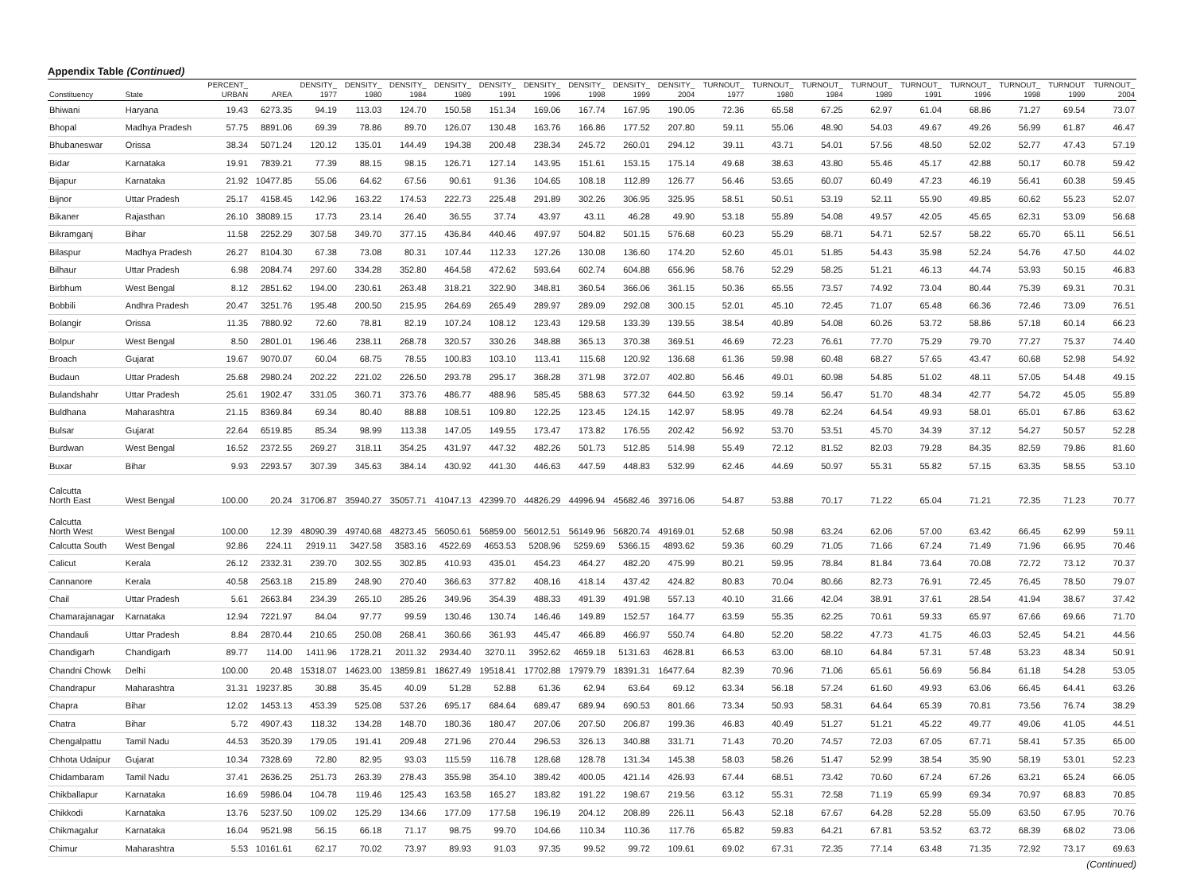Appendix Table (Continued)
| Constituency | State | PERCENT_ URBAN | AREA | DENSITY_ 1977 | DENSITY_ 1980 | DENSITY_ 1984 | DENSITY_ 1989 | DENSITY_ 1991 | DENSITY_ 1996 | DENSITY_ 1998 | DENSITY_ 1999 | DENSITY_ 2004 | TURNOUT_ 1977 | TURNOUT_ 1980 | TURNOUT_ 1984 | TURNOUT_ 1989 | TURNOUT_ 1991 | TURNOUT_ 1996 | TURNOUT_ 1998 | TURNOUT 1999 | TURNOUT_ 2004 |
| --- | --- | --- | --- | --- | --- | --- | --- | --- | --- | --- | --- | --- | --- | --- | --- | --- | --- | --- | --- | --- | --- |
| Bhiwani | Haryana | 19.43 | 6273.35 | 94.19 | 113.03 | 124.70 | 150.58 | 151.34 | 169.06 | 167.74 | 167.95 | 190.05 | 72.36 | 65.58 | 67.25 | 62.97 | 61.04 | 68.86 | 71.27 | 69.54 | 73.07 |
| Bhopal | Madhya Pradesh | 57.75 | 8891.06 | 69.39 | 78.86 | 89.70 | 126.07 | 130.48 | 163.76 | 166.86 | 177.52 | 207.80 | 59.11 | 55.06 | 48.90 | 54.03 | 49.67 | 49.26 | 56.99 | 61.87 | 46.47 |
| Bhubaneswar | Orissa | 38.34 | 5071.24 | 120.12 | 135.01 | 144.49 | 194.38 | 200.48 | 238.34 | 245.72 | 260.01 | 294.12 | 39.11 | 43.71 | 54.01 | 57.56 | 48.50 | 52.02 | 52.77 | 47.43 | 57.19 |
| Bidar | Karnataka | 19.91 | 7839.21 | 77.39 | 88.15 | 98.15 | 126.71 | 127.14 | 143.95 | 151.61 | 153.15 | 175.14 | 49.68 | 38.63 | 43.80 | 55.46 | 45.17 | 42.88 | 50.17 | 60.78 | 59.42 |
| Bijapur | Karnataka | 21.92 | 10477.85 | 55.06 | 64.62 | 67.56 | 90.61 | 91.36 | 104.65 | 108.18 | 112.89 | 126.77 | 56.46 | 53.65 | 60.07 | 60.49 | 47.23 | 46.19 | 56.41 | 60.38 | 59.45 |
| Bijnor | Uttar Pradesh | 25.17 | 4158.45 | 142.96 | 163.22 | 174.53 | 222.73 | 225.48 | 291.89 | 302.26 | 306.95 | 325.95 | 58.51 | 50.51 | 53.19 | 52.11 | 55.90 | 49.85 | 60.62 | 55.23 | 52.07 |
| Bikaner | Rajasthan | 26.10 | 38089.15 | 17.73 | 23.14 | 26.40 | 36.55 | 37.74 | 43.97 | 43.11 | 46.28 | 49.90 | 53.18 | 55.89 | 54.08 | 49.57 | 42.05 | 45.65 | 62.31 | 53.09 | 56.68 |
| Bikramganj | Bihar | 11.58 | 2252.29 | 307.58 | 349.70 | 377.15 | 436.84 | 440.46 | 497.97 | 504.82 | 501.15 | 576.68 | 60.23 | 55.29 | 68.71 | 54.71 | 52.57 | 58.22 | 65.70 | 65.11 | 56.51 |
| Bilaspur | Madhya Pradesh | 26.27 | 8104.30 | 67.38 | 73.08 | 80.31 | 107.44 | 112.33 | 127.26 | 130.08 | 136.60 | 174.20 | 52.60 | 45.01 | 51.85 | 54.43 | 35.98 | 52.24 | 54.76 | 47.50 | 44.02 |
| Bilhaur | Uttar Pradesh | 6.98 | 2084.74 | 297.60 | 334.28 | 352.80 | 464.58 | 472.62 | 593.64 | 602.74 | 604.88 | 656.96 | 58.76 | 52.29 | 58.25 | 51.21 | 46.13 | 44.74 | 53.93 | 50.15 | 46.83 |
| Birbhum | West Bengal | 8.12 | 2851.62 | 194.00 | 230.61 | 263.48 | 318.21 | 322.90 | 348.81 | 360.54 | 366.06 | 361.15 | 50.36 | 65.55 | 73.57 | 74.92 | 73.04 | 80.44 | 75.39 | 69.31 | 70.31 |
| Bobbili | Andhra Pradesh | 20.47 | 3251.76 | 195.48 | 200.50 | 215.95 | 264.69 | 265.49 | 289.97 | 289.09 | 292.08 | 300.15 | 52.01 | 45.10 | 72.45 | 71.07 | 65.48 | 66.36 | 72.46 | 73.09 | 76.51 |
| Bolangir | Orissa | 11.35 | 7880.92 | 72.60 | 78.81 | 82.19 | 107.24 | 108.12 | 123.43 | 129.58 | 133.39 | 139.55 | 38.54 | 40.89 | 54.08 | 60.26 | 53.72 | 58.86 | 57.18 | 60.14 | 66.23 |
| Bolpur | West Bengal | 8.50 | 2801.01 | 196.46 | 238.11 | 268.78 | 320.57 | 330.26 | 348.88 | 365.13 | 370.38 | 369.51 | 46.69 | 72.23 | 76.61 | 77.70 | 75.29 | 79.70 | 77.27 | 75.37 | 74.40 |
| Broach | Gujarat | 19.67 | 9070.07 | 60.04 | 68.75 | 78.55 | 100.83 | 103.10 | 113.41 | 115.68 | 120.92 | 136.68 | 61.36 | 59.98 | 60.48 | 68.27 | 57.65 | 43.47 | 60.68 | 52.98 | 54.92 |
| Budaun | Uttar Pradesh | 25.68 | 2980.24 | 202.22 | 221.02 | 226.50 | 293.78 | 295.17 | 368.28 | 371.98 | 372.07 | 402.80 | 56.46 | 49.01 | 60.98 | 54.85 | 51.02 | 48.11 | 57.05 | 54.48 | 49.15 |
| Bulandshahr | Uttar Pradesh | 25.61 | 1902.47 | 331.05 | 360.71 | 373.76 | 486.77 | 488.96 | 585.45 | 588.63 | 577.32 | 644.50 | 63.92 | 59.14 | 56.47 | 51.70 | 48.34 | 42.77 | 54.72 | 45.05 | 55.89 |
| Buldhana | Maharashtra | 21.15 | 8369.84 | 69.34 | 80.40 | 88.88 | 108.51 | 109.80 | 122.25 | 123.45 | 124.15 | 142.97 | 58.95 | 49.78 | 62.24 | 64.54 | 49.93 | 58.01 | 65.01 | 67.86 | 63.62 |
| Bulsar | Gujarat | 22.64 | 6519.85 | 85.34 | 98.99 | 113.38 | 147.05 | 149.55 | 173.47 | 173.82 | 176.55 | 202.42 | 56.92 | 53.70 | 53.51 | 45.70 | 34.39 | 37.12 | 54.27 | 50.57 | 52.28 |
| Burdwan | West Bengal | 16.52 | 2372.55 | 269.27 | 318.11 | 354.25 | 431.97 | 447.32 | 482.26 | 501.73 | 512.85 | 514.98 | 55.49 | 72.12 | 81.52 | 82.03 | 79.28 | 84.35 | 82.59 | 79.86 | 81.60 |
| Buxar | Bihar | 9.93 | 2293.57 | 307.39 | 345.63 | 384.14 | 430.92 | 441.30 | 446.63 | 447.59 | 448.83 | 532.99 | 62.46 | 44.69 | 50.97 | 55.31 | 55.82 | 57.15 | 63.35 | 58.55 | 53.10 |
| Calcutta North East | West Bengal | 100.00 | 20.24 | 31706.87 | 35940.27 | 35057.71 | 41047.13 | 42399.70 | 44826.29 | 44996.94 | 45682.46 | 39716.06 | 54.87 | 53.88 | 70.17 | 71.22 | 65.04 | 71.21 | 72.35 | 71.23 | 70.77 |
| Calcutta North West | West Bengal | 100.00 | 12.39 | 48090.39 | 49740.68 | 48273.45 | 56050.61 | 56859.00 | 56012.51 | 56149.96 | 56820.74 | 49169.01 | 52.68 | 50.98 | 63.24 | 62.06 | 57.00 | 63.42 | 66.45 | 62.99 | 59.11 |
| Calcutta South | West Bengal | 92.86 | 224.11 | 2919.11 | 3427.58 | 3583.16 | 4522.69 | 4653.53 | 5208.96 | 5259.69 | 5366.15 | 4893.62 | 59.36 | 60.29 | 71.05 | 71.66 | 67.24 | 71.49 | 71.96 | 66.95 | 70.46 |
| Calicut | Kerala | 26.12 | 2332.31 | 239.70 | 302.55 | 302.85 | 410.93 | 435.01 | 454.23 | 464.27 | 482.20 | 475.99 | 80.21 | 59.95 | 78.84 | 81.84 | 73.64 | 70.08 | 72.72 | 73.12 | 70.37 |
| Cannanore | Kerala | 40.58 | 2563.18 | 215.89 | 248.90 | 270.40 | 366.63 | 377.82 | 408.16 | 418.14 | 437.42 | 424.82 | 80.83 | 70.04 | 80.66 | 82.73 | 76.91 | 72.45 | 76.45 | 78.50 | 79.07 |
| Chail | Uttar Pradesh | 5.61 | 2663.84 | 234.39 | 265.10 | 285.26 | 349.96 | 354.39 | 488.33 | 491.39 | 491.98 | 557.13 | 40.10 | 31.66 | 42.04 | 38.91 | 37.61 | 28.54 | 41.94 | 38.67 | 37.42 |
| Chamarajanagar | Karnataka | 12.94 | 7221.97 | 84.04 | 97.77 | 99.59 | 130.46 | 130.74 | 146.46 | 149.89 | 152.57 | 164.77 | 63.59 | 55.35 | 62.25 | 70.61 | 59.33 | 65.97 | 67.66 | 69.66 | 71.70 |
| Chandauli | Uttar Pradesh | 8.84 | 2870.44 | 210.65 | 250.08 | 268.41 | 360.66 | 361.93 | 445.47 | 466.89 | 466.97 | 550.74 | 64.80 | 52.20 | 58.22 | 47.73 | 41.75 | 46.03 | 52.45 | 54.21 | 44.56 |
| Chandigarh | Chandigarh | 89.77 | 114.00 | 1411.96 | 1728.21 | 2011.32 | 2934.40 | 3270.11 | 3952.62 | 4659.18 | 5131.63 | 4628.81 | 66.53 | 63.00 | 68.10 | 64.84 | 57.31 | 57.48 | 53.23 | 48.34 | 50.91 |
| Chandni Chowk | Delhi | 100.00 | 20.48 | 15318.07 | 14623.00 | 13859.81 | 18627.49 | 19518.41 | 17702.88 | 17979.79 | 18391.31 | 16477.64 | 82.39 | 70.96 | 71.06 | 65.61 | 56.69 | 56.84 | 61.18 | 54.28 | 53.05 |
| Chandrapur | Maharashtra | 31.31 | 19237.85 | 30.88 | 35.45 | 40.09 | 51.28 | 52.88 | 61.36 | 62.94 | 63.64 | 69.12 | 63.34 | 56.18 | 57.24 | 61.60 | 49.93 | 63.06 | 66.45 | 64.41 | 63.26 |
| Chapra | Bihar | 12.02 | 1453.13 | 453.39 | 525.08 | 537.26 | 695.17 | 684.64 | 689.47 | 689.94 | 690.53 | 801.66 | 73.34 | 50.93 | 58.31 | 64.64 | 65.39 | 70.81 | 73.56 | 76.74 | 38.29 |
| Chatra | Bihar | 5.72 | 4907.43 | 118.32 | 134.28 | 148.70 | 180.36 | 180.47 | 207.06 | 207.50 | 206.87 | 199.36 | 46.83 | 40.49 | 51.27 | 51.21 | 45.22 | 49.77 | 49.06 | 41.05 | 44.51 |
| Chengalpattu | Tamil Nadu | 44.53 | 3520.39 | 179.05 | 191.41 | 209.48 | 271.96 | 270.44 | 296.53 | 326.13 | 340.88 | 331.71 | 71.43 | 70.20 | 74.57 | 72.03 | 67.05 | 67.71 | 58.41 | 57.35 | 65.00 |
| Chhota Udaipur | Gujarat | 10.34 | 7328.69 | 72.80 | 82.95 | 93.03 | 115.59 | 116.78 | 128.68 | 128.78 | 131.34 | 145.38 | 58.03 | 58.26 | 51.47 | 52.99 | 38.54 | 35.90 | 58.19 | 53.01 | 52.23 |
| Chidambaram | Tamil Nadu | 37.41 | 2636.25 | 251.73 | 263.39 | 278.43 | 355.98 | 354.10 | 389.42 | 400.05 | 421.14 | 426.93 | 67.44 | 68.51 | 73.42 | 70.60 | 67.24 | 67.26 | 63.21 | 65.24 | 66.05 |
| Chikballapur | Karnataka | 16.69 | 5986.04 | 104.78 | 119.46 | 125.43 | 163.58 | 165.27 | 183.82 | 191.22 | 198.67 | 219.56 | 63.12 | 55.31 | 72.58 | 71.19 | 65.99 | 69.34 | 70.97 | 68.83 | 70.85 |
| Chikkodi | Karnataka | 13.76 | 5237.50 | 109.02 | 125.29 | 134.66 | 177.09 | 177.58 | 196.19 | 204.12 | 208.89 | 226.11 | 56.43 | 52.18 | 67.67 | 64.28 | 52.28 | 55.09 | 63.50 | 67.95 | 70.76 |
| Chikmagalur | Karnataka | 16.04 | 9521.98 | 56.15 | 66.18 | 71.17 | 98.75 | 99.70 | 104.66 | 110.34 | 110.36 | 117.76 | 65.82 | 59.83 | 64.21 | 67.81 | 53.52 | 63.72 | 68.39 | 68.02 | 73.06 |
| Chimur | Maharashtra | 5.53 | 10161.61 | 62.17 | 70.02 | 73.97 | 89.93 | 91.03 | 97.35 | 99.52 | 99.72 | 109.61 | 69.02 | 67.31 | 72.35 | 77.14 | 63.48 | 71.35 | 72.92 | 73.17 | 69.63 |
(Continued)